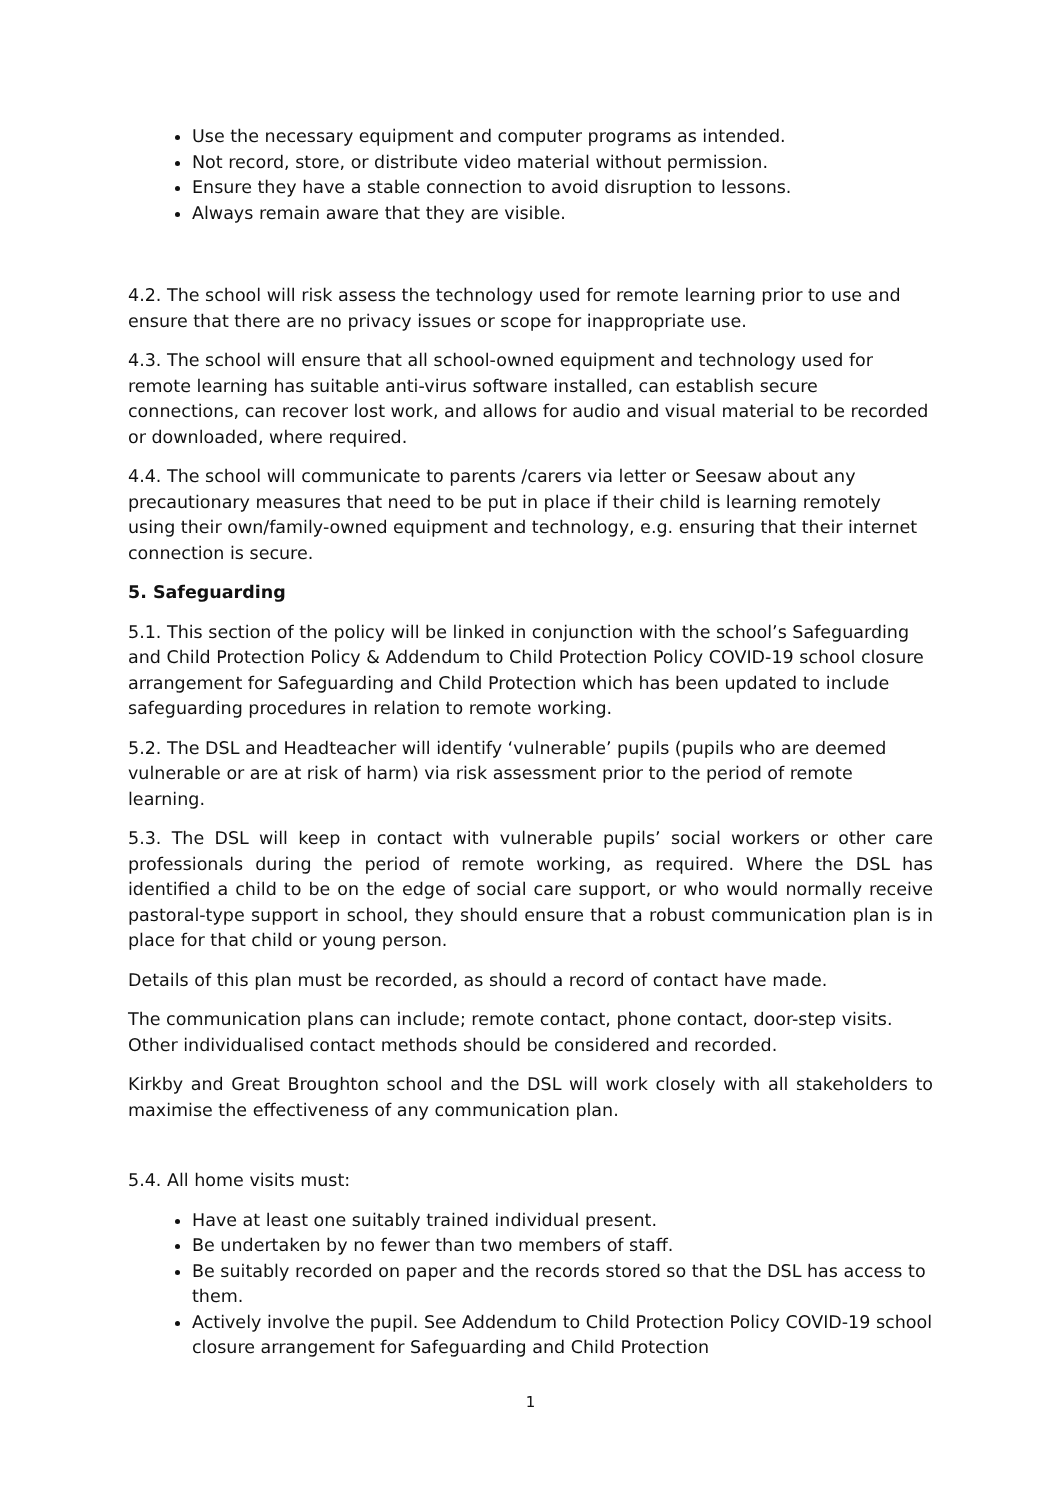Use the necessary equipment and computer programs as intended.
Not record, store, or distribute video material without permission.
Ensure they have a stable connection to avoid disruption to lessons.
Always remain aware that they are visible.
4.2. The school will risk assess the technology used for remote learning prior to use and ensure that there are no privacy issues or scope for inappropriate use.
4.3. The school will ensure that all school-owned equipment and technology used for remote learning has suitable anti-virus software installed, can establish secure connections, can recover lost work, and allows for audio and visual material to be recorded or downloaded, where required.
4.4. The school will communicate to parents /carers via letter or Seesaw about any precautionary measures that need to be put in place if their child is learning remotely using their own/family-owned equipment and technology, e.g. ensuring that their internet connection is secure.
5. Safeguarding
5.1. This section of the policy will be linked in conjunction with the school’s Safeguarding and Child Protection Policy & Addendum to Child Protection Policy COVID-19 school closure arrangement for Safeguarding and Child Protection which has been updated to include safeguarding procedures in relation to remote working.
5.2. The DSL and Headteacher will identify ‘vulnerable’ pupils (pupils who are deemed vulnerable or are at risk of harm) via risk assessment prior to the period of remote learning.
5.3. The DSL will keep in contact with vulnerable pupils’ social workers or other care professionals during the period of remote working, as required. Where the DSL has identified a child to be on the edge of social care support, or who would normally receive pastoral-type support in school, they should ensure that a robust communication plan is in place for that child or young person.
Details of this plan must be recorded, as should a record of contact have made.
The communication plans can include; remote contact, phone contact, door-step visits. Other individualised contact methods should be considered and recorded.
Kirkby and Great Broughton school and the DSL will work closely with all stakeholders to maximise the effectiveness of any communication plan.
5.4. All home visits must:
Have at least one suitably trained individual present.
Be undertaken by no fewer than two members of staff.
Be suitably recorded on paper and the records stored so that the DSL has access to them.
Actively involve the pupil. See Addendum to Child Protection Policy COVID-19 school closure arrangement for Safeguarding and Child Protection
1